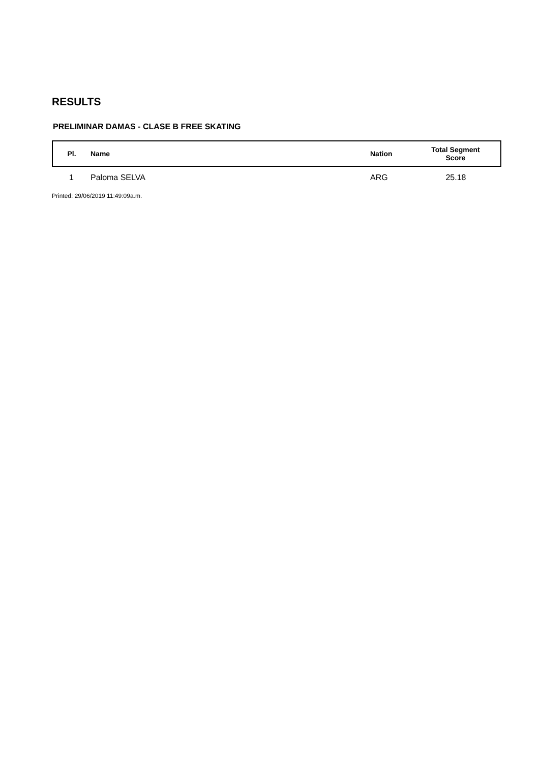RESULTS
PRELIMINAR DAMAS - CLASE B FREE SKATING
| Pl. | Name | Nation | Total Segment Score |
| --- | --- | --- | --- |
| 1 | Paloma SELVA | ARG | 25.18 |
Printed: 29/06/2019 11:49:09a.m.